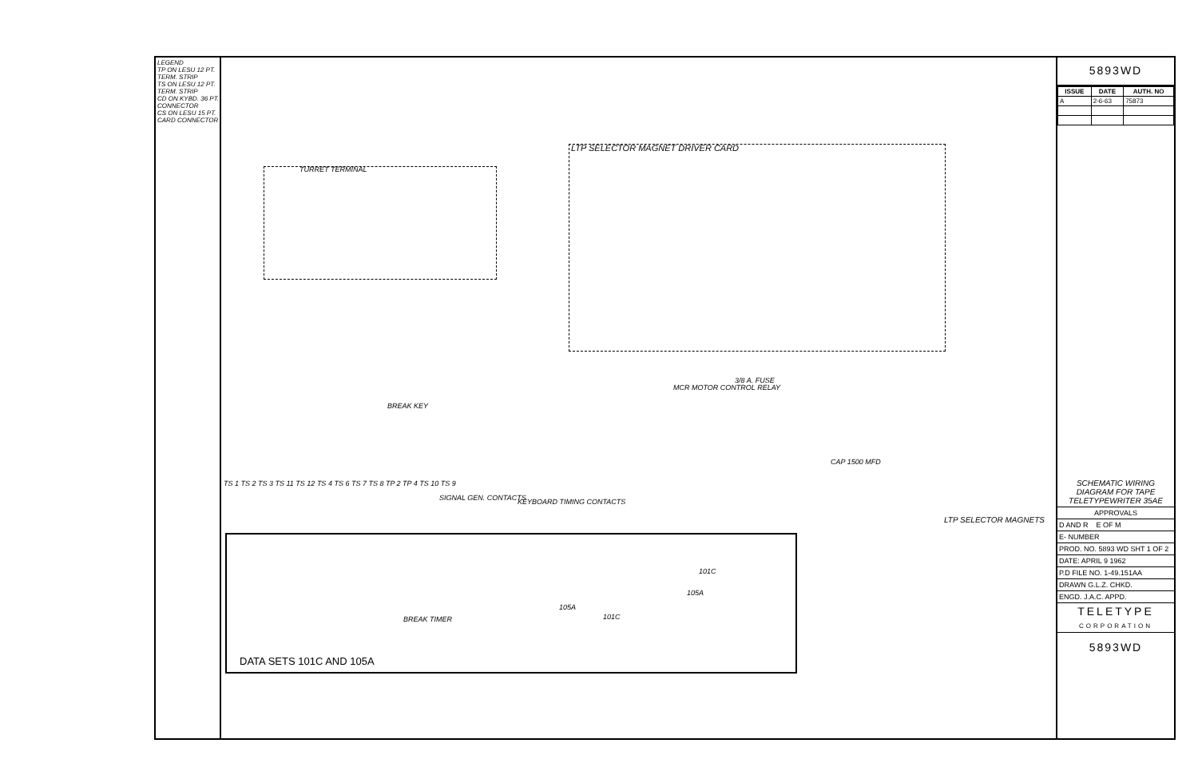LEGEND
TP ON LESU 12 PT. TERM. STRIP
TS ON LESU 12 PT. TERM. STRIP
CD ON KYBD. 36 PT. CONNECTOR
CS ON LESU 15 PT. CARD CONNECTOR
TURRET TERMINAL
LTP SELECTOR MAGNET DRIVER CARD
BREAK KEY
SIGNAL GEN. CONTACTS KEYBOARD TIMING CONTACTS
MCR MOTOR CONTROL RELAY
3/8 A. FUSE
CAP 1500 MFD
LTP SELECTOR MAGNETS
TS 1 TS 2 TS 3 TS 11 TS 12 TS 4 TS 6 TS 7 TS 8 TP 2 TP 4 TS 10 TS 9
BREAK TIMER
DATA SETS 101C AND 105A
101C
105A
101C
105A
5893WD
| ISSUE | DATE | AUTH. NO |
| --- | --- | --- |
| A | 2-6-63 | 75873 |
SCHEMATIC WIRING DIAGRAM FOR TAPE TELETYPEWRITER 35AE
APPROVALS
D AND R E OF M
E- NUMBER
PROD. NO. 5893 WD SHT 1 OF 2
DATE: APRIL 9 1962
P.D FILE NO. 1-49.151AA
DRAWN G.L.Z. CHKD.
ENGD. J.A.C. APPD.
TELETYPE
CORPORATION
5893WD